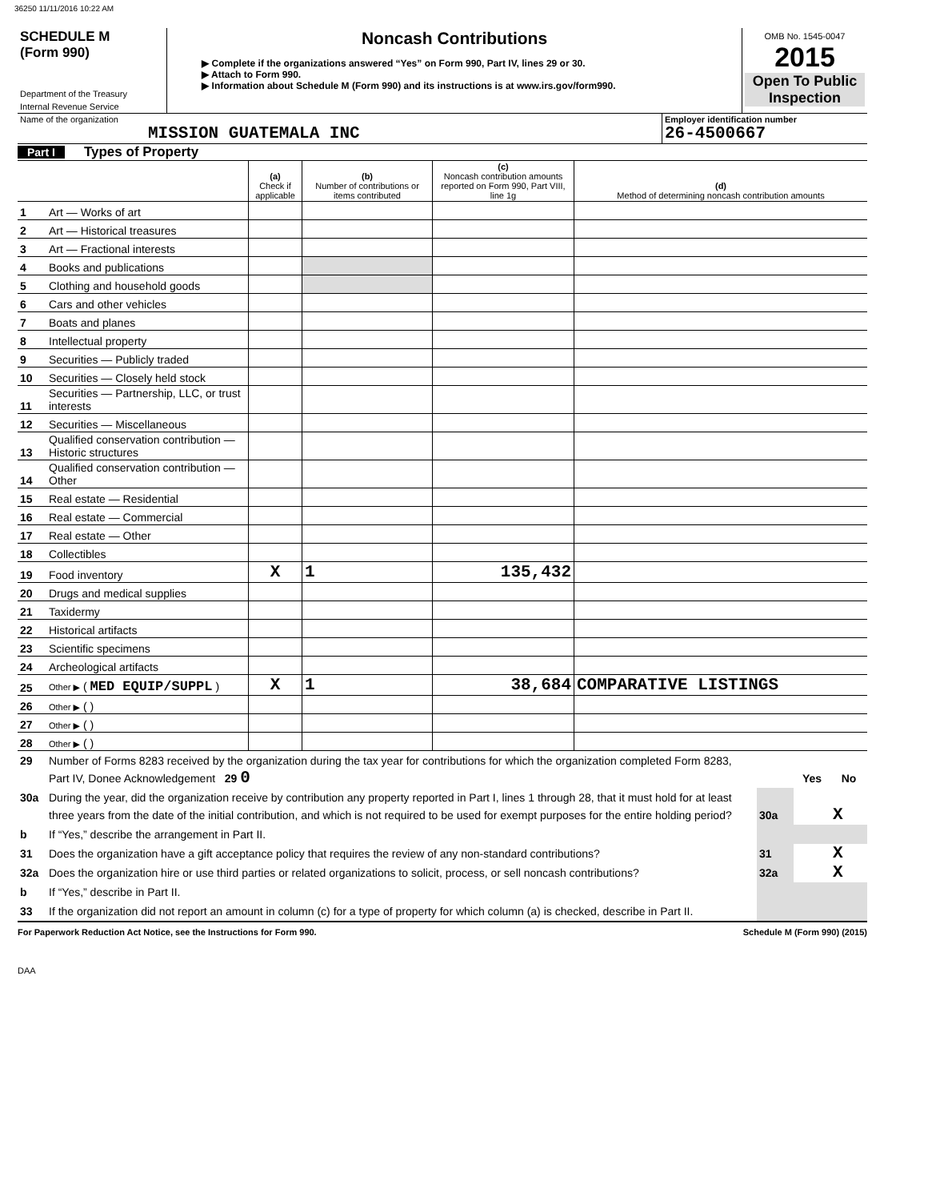36250 11/11/2016 10:22 AM
| SCHEDULE M (Form 990) Department of the Treasury Internal Revenue Service | Noncash Contributions ▶ Complete if the organizations answered “Yes” on Form 990, Part IV, lines 29 or 30. ▶ Attach to Form 990. ▶ Information about Schedule M (Form 990) and its instructions is at www.irs.gov/form990. | OMB No. 1545-0047 2015 Open To Public Inspection |
| Name of the organization MISSION GUATEMALA INC | Employer identification number 26-4500667 |
Part I Types of Property
| | | (a) Check if applicable | (b) Number of contributions or items contributed | (c) Noncash contribution amounts reported on Form 990, Part VIII, line 1g | (d) Method of determining noncash contribution amounts |
| 1 | Art — Works of art | | | | |
| 2 | Art — Historical treasures | | | | |
| 3 | Art — Fractional interests | | | | |
| 4 | Books and publications | | | | |
| 5 | Clothing and household goods | | | | |
| 6 | Cars and other vehicles | | | | |
| 7 | Boats and planes | | | | |
| 8 | Intellectual property | | | | |
| 9 | Securities — Publicly traded | | | | |
| 10 | Securities — Closely held stock | | | | |
| 11 | Securities — Partnership, LLC, or trust interests | | | | |
| 12 | Securities — Miscellaneous | | | | |
| 13 | Qualified conservation contribution — Historic structures | | | | |
| 14 | Qualified conservation contribution — Other | | | | |
| 15 | Real estate — Residential | | | | |
| 16 | Real estate — Commercial | | | | |
| 17 | Real estate — Other | | | | |
| 18 | Collectibles | | | | |
| 19 | Food inventory | X | 1 | 135,432 | |
| 20 | Drugs and medical supplies | | | | |
| 21 | Taxidermy | | | | |
| 22 | Historical artifacts | | | | |
| 23 | Scientific specimens | | | | |
| 24 | Archeological artifacts | | | | |
| 25 | Other ▶ ( MED EQUIP/SUPPL ) | X | 1 | 38,684 | COMPARATIVE LISTINGS |
| 26 | Other ▶ ( ) | | | | |
| 27 | Other ▶ ( ) | | | | |
| 28 | Other ▶ ( ) | | | | |
| 29 | Number of Forms 8283 received by the organization during the tax year for contributions for which the organization completed Form 8283, Part IV, Donee Acknowledgement 29 0 | | Yes | No |
| 30a | During the year, did the organization receive by contribution any property reported in Part I, lines 1 through 28, that it must hold for at least three years from the date of the initial contribution, and which is not required to be used for exempt purposes for the entire holding period? | 30a | | X |
| b | If “Yes,” describe the arrangement in Part II. | | | |
| 31 | Does the organization have a gift acceptance policy that requires the review of any non-standard contributions? | 31 | | X |
| 32a | Does the organization hire or use third parties or related organizations to solicit, process, or sell noncash contributions? | 32a | | X |
| b | If “Yes,” describe in Part II. | | | |
| 33 | If the organization did not report an amount in column (c) for a type of property for which column (a) is checked, describe in Part II. | | | |
For Paperwork Reduction Act Notice, see the Instructions for Form 990. Schedule M (Form 990) (2015)
DAA